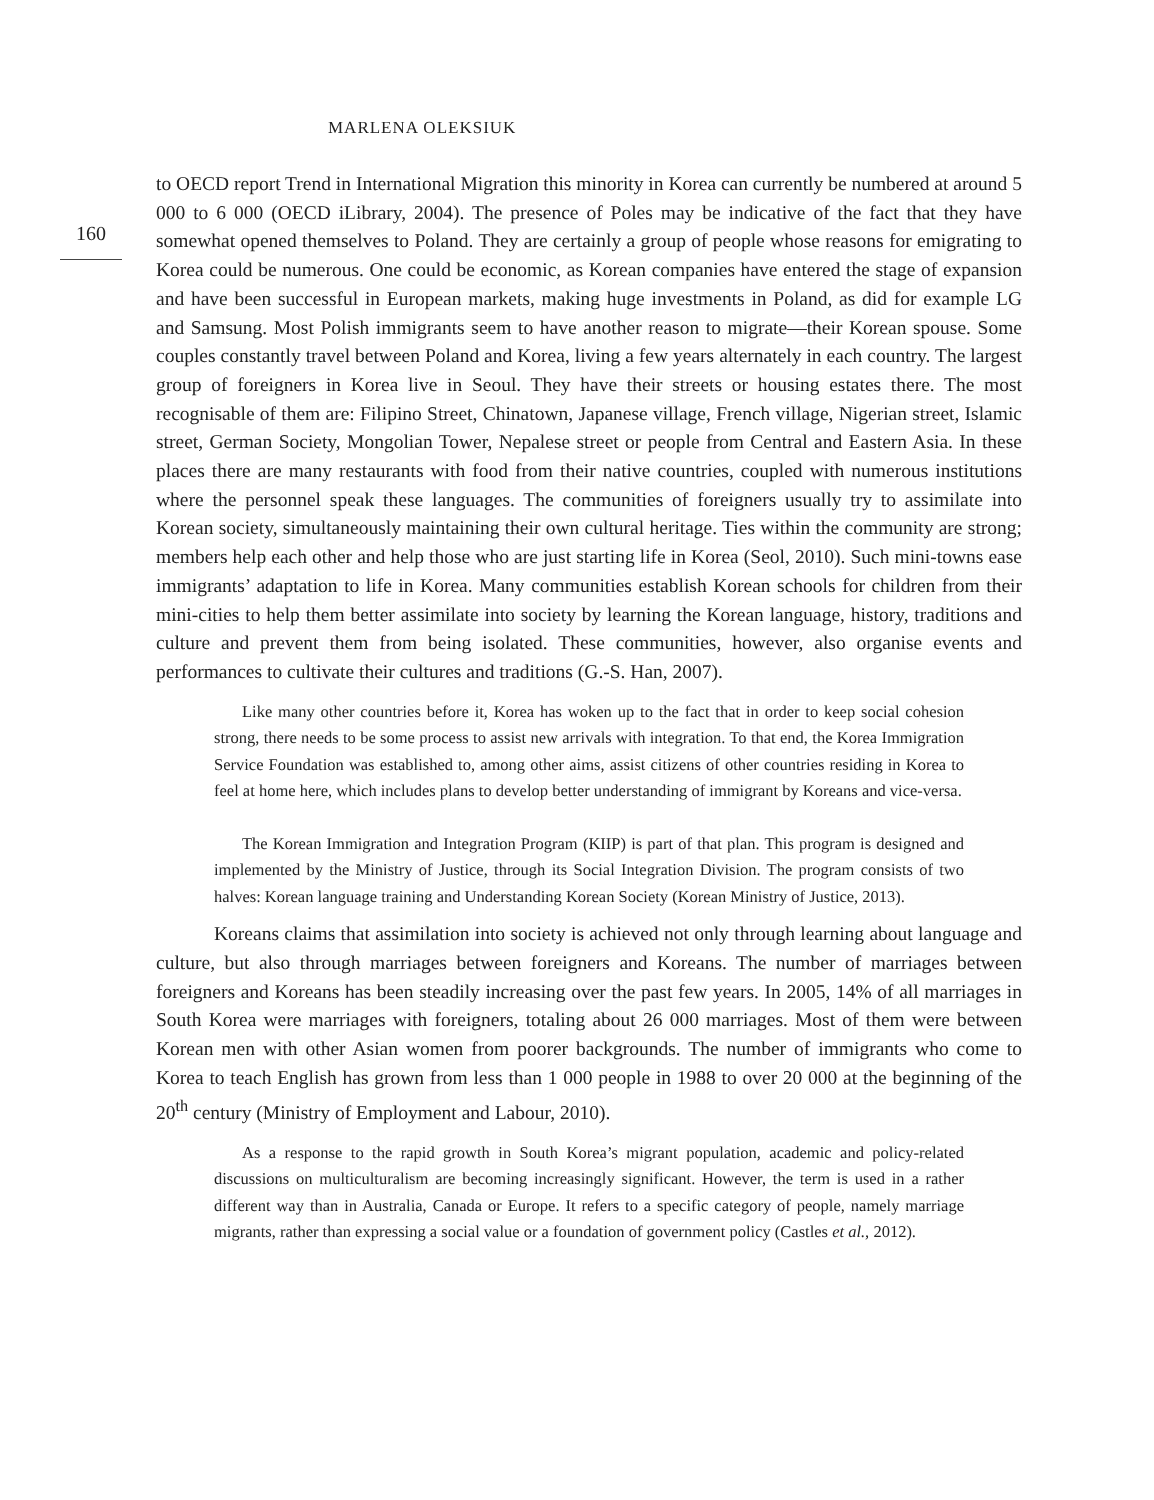MARLENA OLEKSIUK
160
to OECD report Trend in International Migration this minority in Korea can currently be numbered at around 5 000 to 6 000 (OECD iLibrary, 2004). The presence of Poles may be indicative of the fact that they have somewhat opened themselves to Poland. They are certainly a group of people whose reasons for emigrating to Korea could be numerous. One could be economic, as Korean companies have entered the stage of expansion and have been successful in European markets, making huge investments in Poland, as did for example LG and Samsung. Most Polish immigrants seem to have another reason to migrate—their Korean spouse. Some couples constantly travel between Poland and Korea, living a few years alternately in each country. The largest group of foreigners in Korea live in Seoul. They have their streets or housing estates there. The most recognisable of them are: Filipino Street, Chinatown, Japanese village, French village, Nigerian street, Islamic street, German Society, Mongolian Tower, Nepalese street or people from Central and Eastern Asia. In these places there are many restaurants with food from their native countries, coupled with numerous institutions where the personnel speak these languages. The communities of foreigners usually try to assimilate into Korean society, simultaneously maintaining their own cultural heritage. Ties within the community are strong; members help each other and help those who are just starting life in Korea (Seol, 2010). Such mini-towns ease immigrants’ adaptation to life in Korea. Many communities establish Korean schools for children from their mini-cities to help them better assimilate into society by learning the Korean language, history, traditions and culture and prevent them from being isolated. These communities, however, also organise events and performances to cultivate their cultures and traditions (G.-S. Han, 2007).
Like many other countries before it, Korea has woken up to the fact that in order to keep social cohesion strong, there needs to be some process to assist new arrivals with integration. To that end, the Korea Immigration Service Foundation was established to, among other aims, assist citizens of other countries residing in Korea to feel at home here, which includes plans to develop better understanding of immigrant by Koreans and vice-versa.
The Korean Immigration and Integration Program (KIIP) is part of that plan. This program is designed and implemented by the Ministry of Justice, through its Social Integration Division. The program consists of two halves: Korean language training and Understanding Korean Society (Korean Ministry of Justice, 2013).
Koreans claims that assimilation into society is achieved not only through learning about language and culture, but also through marriages between foreigners and Koreans. The number of marriages between foreigners and Koreans has been steadily increasing over the past few years. In 2005, 14% of all marriages in South Korea were marriages with foreigners, totaling about 26 000 marriages. Most of them were between Korean men with other Asian women from poorer backgrounds. The number of immigrants who come to Korea to teach English has grown from less than 1 000 people in 1988 to over 20 000 at the beginning of the 20<sup>th</sup> century (Ministry of Employment and Labour, 2010).
As a response to the rapid growth in South Korea’s migrant population, academic and policy-related discussions on multiculturalism are becoming increasingly significant. However, the term is used in a rather different way than in Australia, Canada or Europe. It refers to a specific category of people, namely marriage migrants, rather than expressing a social value or a foundation of government policy (Castles et al., 2012).